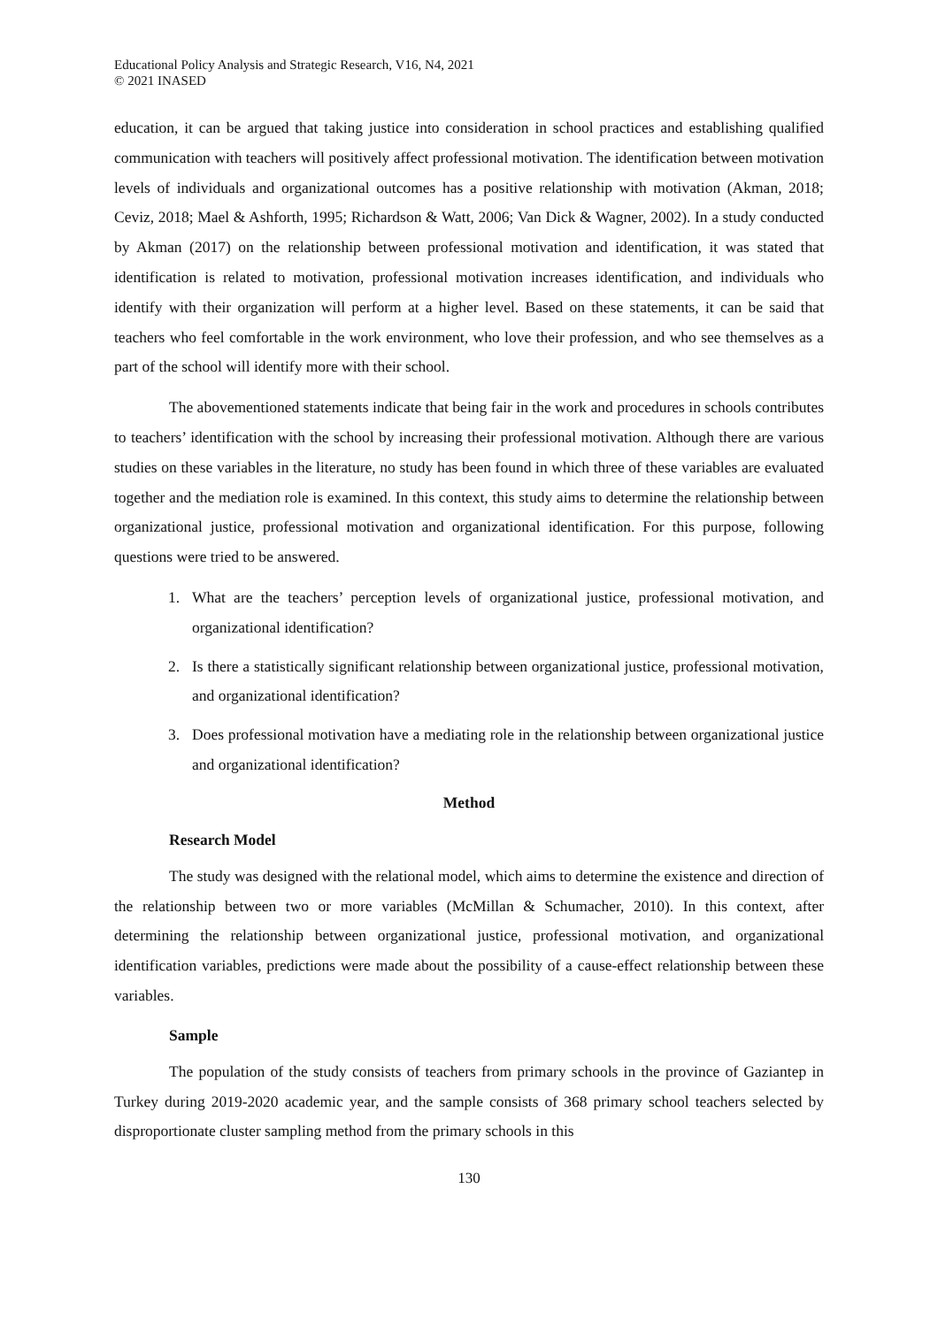Educational Policy Analysis and Strategic Research, V16, N4, 2021
© 2021 INASED
education, it can be argued that taking justice into consideration in school practices and establishing qualified communication with teachers will positively affect professional motivation. The identification between motivation levels of individuals and organizational outcomes has a positive relationship with motivation (Akman, 2018; Ceviz, 2018; Mael & Ashforth, 1995; Richardson & Watt, 2006; Van Dick & Wagner, 2002). In a study conducted by Akman (2017) on the relationship between professional motivation and identification, it was stated that identification is related to motivation, professional motivation increases identification, and individuals who identify with their organization will perform at a higher level. Based on these statements, it can be said that teachers who feel comfortable in the work environment, who love their profession, and who see themselves as a part of the school will identify more with their school.
The abovementioned statements indicate that being fair in the work and procedures in schools contributes to teachers’ identification with the school by increasing their professional motivation. Although there are various studies on these variables in the literature, no study has been found in which three of these variables are evaluated together and the mediation role is examined. In this context, this study aims to determine the relationship between organizational justice, professional motivation and organizational identification. For this purpose, following questions were tried to be answered.
1. What are the teachers’ perception levels of organizational justice, professional motivation, and organizational identification?
2. Is there a statistically significant relationship between organizational justice, professional motivation, and organizational identification?
3. Does professional motivation have a mediating role in the relationship between organizational justice and organizational identification?
Method
Research Model
The study was designed with the relational model, which aims to determine the existence and direction of the relationship between two or more variables (McMillan & Schumacher, 2010). In this context, after determining the relationship between organizational justice, professional motivation, and organizational identification variables, predictions were made about the possibility of a cause-effect relationship between these variables.
Sample
The population of the study consists of teachers from primary schools in the province of Gaziantep in Turkey during 2019-2020 academic year, and the sample consists of 368 primary school teachers selected by disproportionate cluster sampling method from the primary schools in this
130